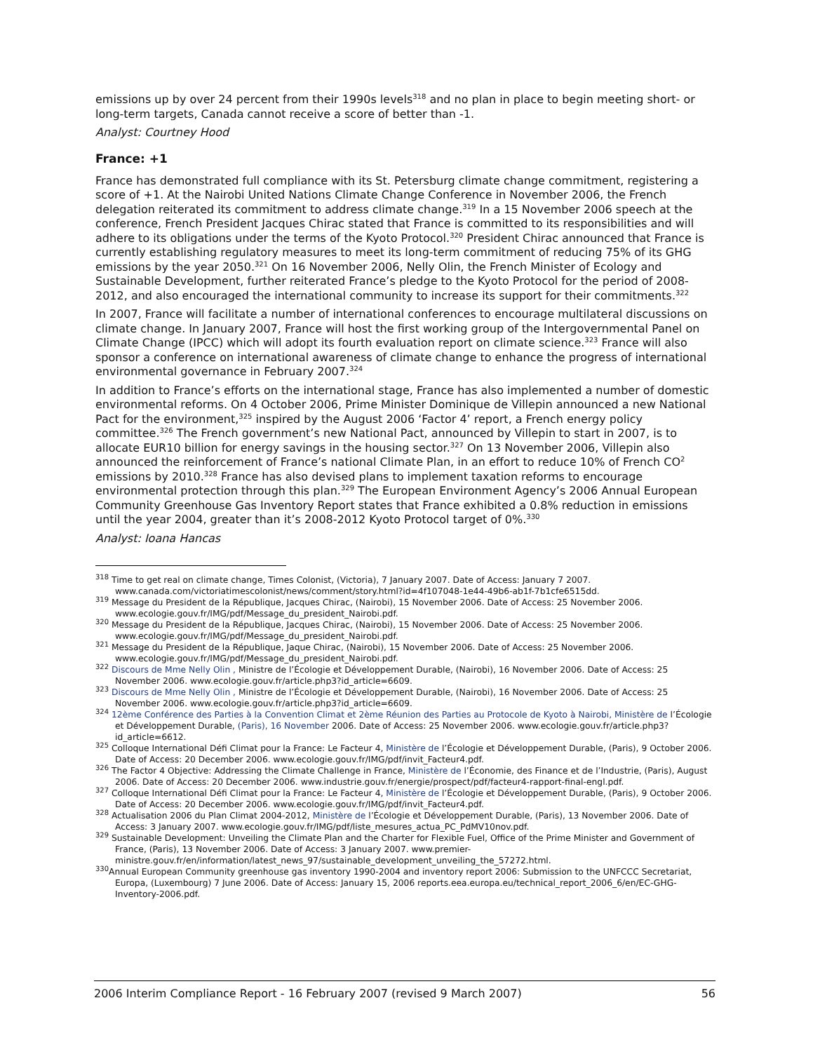emissions up by over 24 percent from their 1990s levels<sup>318</sup> and no plan in place to begin meeting short- or long-term targets, Canada cannot receive a score of better than -1.
Analyst: Courtney Hood
France: +1
France has demonstrated full compliance with its St. Petersburg climate change commitment, registering a score of +1. At the Nairobi United Nations Climate Change Conference in November 2006, the French delegation reiterated its commitment to address climate change.<sup>319</sup> In a 15 November 2006 speech at the conference, French President Jacques Chirac stated that France is committed to its responsibilities and will adhere to its obligations under the terms of the Kyoto Protocol.<sup>320</sup> President Chirac announced that France is currently establishing regulatory measures to meet its long-term commitment of reducing 75% of its GHG emissions by the year 2050.<sup>321</sup> On 16 November 2006, Nelly Olin, the French Minister of Ecology and Sustainable Development, further reiterated France’s pledge to the Kyoto Protocol for the period of 2008-2012, and also encouraged the international community to increase its support for their commitments.<sup>322</sup>
In 2007, France will facilitate a number of international conferences to encourage multilateral discussions on climate change. In January 2007, France will host the first working group of the Intergovernmental Panel on Climate Change (IPCC) which will adopt its fourth evaluation report on climate science.<sup>323</sup> France will also sponsor a conference on international awareness of climate change to enhance the progress of international environmental governance in February 2007.<sup>324</sup>
In addition to France’s efforts on the international stage, France has also implemented a number of domestic environmental reforms. On 4 October 2006, Prime Minister Dominique de Villepin announced a new National Pact for the environment,<sup>325</sup> inspired by the August 2006 ‘Factor 4’ report, a French energy policy committee.<sup>326</sup> The French government’s new National Pact, announced by Villepin to start in 2007, is to allocate EUR10 billion for energy savings in the housing sector.<sup>327</sup> On 13 November 2006, Villepin also announced the reinforcement of France’s national Climate Plan, in an effort to reduce 10% of French CO<sup>2</sup> emissions by 2010.<sup>328</sup> France has also devised plans to implement taxation reforms to encourage environmental protection through this plan.<sup>329</sup> The European Environment Agency’s 2006 Annual European Community Greenhouse Gas Inventory Report states that France exhibited a 0.8% reduction in emissions until the year 2004, greater than it’s 2008-2012 Kyoto Protocol target of 0%.<sup>330</sup>
Analyst: Ioana Hancas
<sup>318</sup> Time to get real on climate change, Times Colonist, (Victoria), 7 January 2007. Date of Access: January 7 2007. www.canada.com/victoriatimescolonist/news/comment/story.html?id=4f107048-1e44-49b6-ab1f-7b1cfe6515dd.
<sup>319</sup> Message du President de la République, Jacques Chirac, (Nairobi), 15 November 2006. Date of Access: 25 November 2006. www.ecologie.gouv.fr/IMG/pdf/Message_du_president_Nairobi.pdf.
<sup>320</sup> Message du President de la République, Jacques Chirac, (Nairobi), 15 November 2006. Date of Access: 25 November 2006. www.ecologie.gouv.fr/IMG/pdf/Message_du_president_Nairobi.pdf.
<sup>321</sup> Message du President de la République, Jaque Chirac, (Nairobi), 15 November 2006. Date of Access: 25 November 2006. www.ecologie.gouv.fr/IMG/pdf/Message_du_president_Nairobi.pdf.
<sup>322</sup> Discours de Mme Nelly Olin , Ministre de l’Écologie et Développement Durable, (Nairobi), 16 November 2006. Date of Access: 25 November 2006. www.ecologie.gouv.fr/article.php3?id_article=6609.
<sup>323</sup> Discours de Mme Nelly Olin , Ministre de l’Écologie et Développement Durable, (Nairobi), 16 November 2006. Date of Access: 25 November 2006. www.ecologie.gouv.fr/article.php3?id_article=6609.
<sup>324</sup> 12ème Conférence des Parties à la Convention Climat et 2ème Réunion des Parties au Protocole de Kyoto à Nairobi, Ministère de l’Écologie et Développement Durable, (Paris), 16 November 2006. Date of Access: 25 November 2006. www.ecologie.gouv.fr/article.php3?id_article=6612.
<sup>325</sup> Colloque International Défi Climat pour la France: Le Facteur 4, Ministère de l’Écologie et Développement Durable, (Paris), 9 October 2006. Date of Access: 20 December 2006. www.ecologie.gouv.fr/IMG/pdf/invit_Facteur4.pdf.
<sup>326</sup> The Factor 4 Objective: Addressing the Climate Challenge in France, Ministère de l’Économie, des Finance et de l’Industrie, (Paris), August 2006. Date of Access: 20 December 2006. www.industrie.gouv.fr/energie/prospect/pdf/facteur4-rapport-final-engl.pdf.
<sup>327</sup> Colloque International Défi Climat pour la France: Le Facteur 4, Ministère de l’Écologie et Développement Durable, (Paris), 9 October 2006. Date of Access: 20 December 2006. www.ecologie.gouv.fr/IMG/pdf/invit_Facteur4.pdf.
<sup>328</sup> Actualisation 2006 du Plan Climat 2004-2012, Ministère de l’Écologie et Développement Durable, (Paris), 13 November 2006. Date of Access: 3 January 2007. www.ecologie.gouv.fr/IMG/pdf/liste_mesures_actua_PC_PdMV10nov.pdf.
<sup>329</sup> Sustainable Development: Unveiling the Climate Plan and the Charter for Flexible Fuel, Office of the Prime Minister and Government of France, (Paris), 13 November 2006. Date of Access: 3 January 2007. www.premier-ministre.gouv.fr/en/information/latest_news_97/sustainable_development_unveiling_the_57272.html.
<sup>330</sup> Annual European Community greenhouse gas inventory 1990-2004 and inventory report 2006: Submission to the UNFCCC Secretariat, Europa, (Luxembourg) 7 June 2006. Date of Access: January 15, 2006 reports.eea.europa.eu/technical_report_2006_6/en/EC-GHG-Inventory-2006.pdf.
2006 Interim Compliance Report - 16 February 2007 (revised 9 March 2007) 56